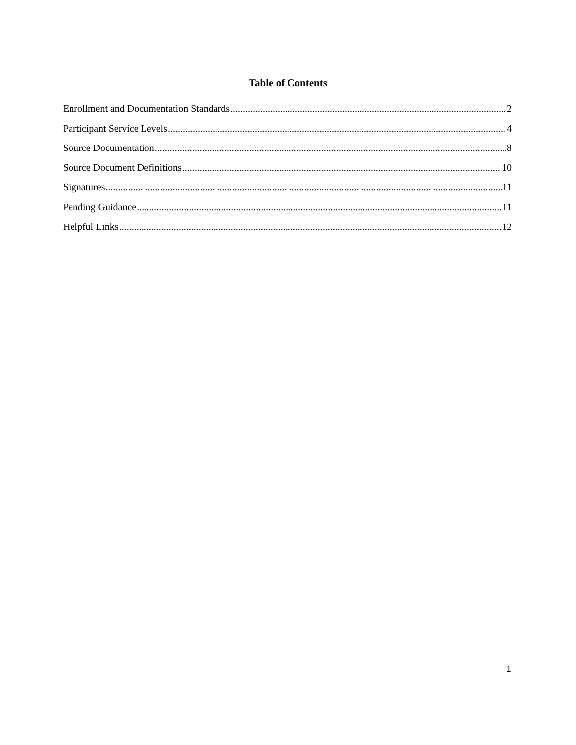Table of Contents
Enrollment and Documentation Standards 2
Participant Service Levels 4
Source Documentation 8
Source Document Definitions 10
Signatures 11
Pending Guidance 11
Helpful Links 12
1